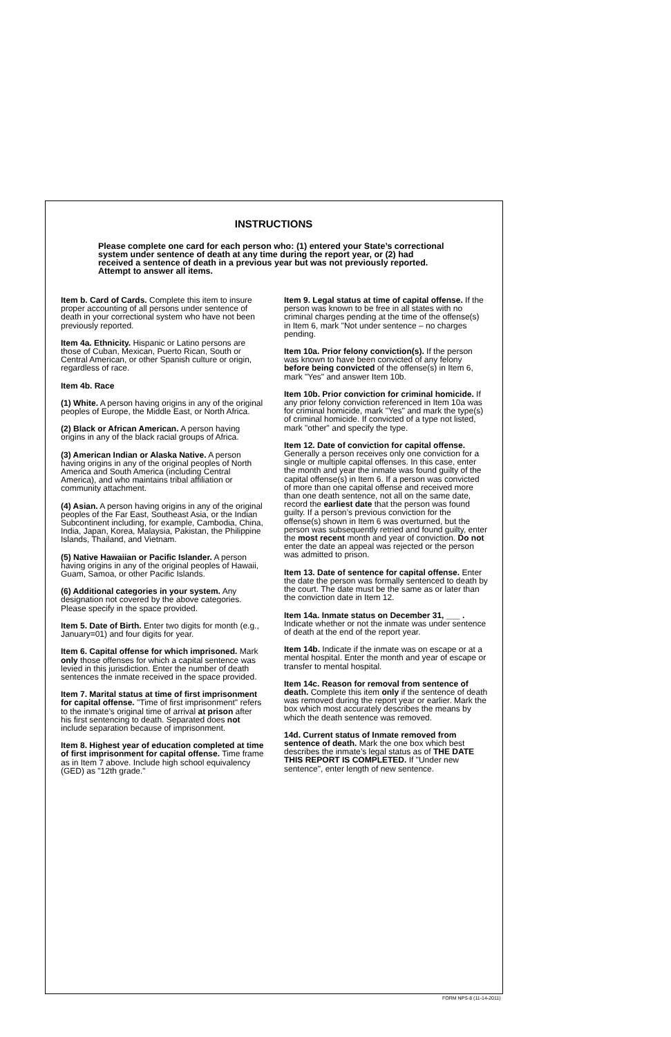INSTRUCTIONS
Please complete one card for each person who: (1) entered your State’s correctional system under sentence of death at any time during the report year, or (2) had received a sentence of death in a previous year but was not previously reported. Attempt to answer all items.
Item b. Card of Cards. Complete this item to insure proper accounting of all persons under sentence of death in your correctional system who have not been previously reported.
Item 4a. Ethnicity. Hispanic or Latino persons are those of Cuban, Mexican, Puerto Rican, South or Central American, or other Spanish culture or origin, regardless of race.
Item 4b. Race
(1) White. A person having origins in any of the original peoples of Europe, the Middle East, or North Africa.
(2) Black or African American. A person having origins in any of the black racial groups of Africa.
(3) American Indian or Alaska Native. A person having origins in any of the original peoples of North America and South America (including Central America), and who maintains tribal affiliation or community attachment.
(4) Asian. A person having origins in any of the original peoples of the Far East, Southeast Asia, or the Indian Subcontinent including, for example, Cambodia, China, India, Japan, Korea, Malaysia, Pakistan, the Philippine Islands, Thailand, and Vietnam.
(5) Native Hawaiian or Pacific Islander. A person having origins in any of the original peoples of Hawaii, Guam, Samoa, or other Pacific Islands.
(6) Additional categories in your system. Any designation not covered by the above categories. Please specify in the space provided.
Item 5. Date of Birth. Enter two digits for month (e.g., January=01) and four digits for year.
Item 6. Capital offense for which imprisoned. Mark only those offenses for which a capital sentence was levied in this jurisdiction. Enter the number of death sentences the inmate received in the space provided.
Item 7. Marital status at time of first imprisonment for capital offense. "Time of first imprisonment" refers to the inmate’s original time of arrival at prison after his first sentencing to death. Separated does not include separation because of imprisonment.
Item 8. Highest year of education completed at time of first imprisonment for capital offense. Time frame as in Item 7 above. Include high school equivalency (GED) as "12th grade."
Item 9. Legal status at time of capital offense. If the person was known to be free in all states with no criminal charges pending at the time of the offense(s) in Item 6, mark "Not under sentence – no charges pending.
Item 10a. Prior felony conviction(s). If the person was known to have been convicted of any felony before being convicted of the offense(s) in Item 6, mark "Yes" and answer Item 10b.
Item 10b. Prior conviction for criminal homicide. If any prior felony conviction referenced in Item 10a was for criminal homicide, mark "Yes" and mark the type(s) of criminal homicide. If convicted of a type not listed, mark "other" and specify the type.
Item 12. Date of conviction for capital offense. Generally a person receives only one conviction for a single or multiple capital offenses. In this case, enter the month and year the inmate was found guilty of the capital offense(s) in Item 6. If a person was convicted of more than one capital offense and received more than one death sentence, not all on the same date, record the earliest date that the person was found guilty. If a person’s previous conviction for the offense(s) shown in Item 6 was overturned, but the person was subsequently retried and found guilty, enter the most recent month and year of conviction. Do not enter the date an appeal was rejected or the person was admitted to prison.
Item 13. Date of sentence for capital offense. Enter the date the person was formally sentenced to death by the court. The date must be the same as or later than the conviction date in Item 12.
Item 14a. Inmate status on December 31, ___ . Indicate whether or not the inmate was under sentence of death at the end of the report year.
Item 14b. Indicate if the inmate was on escape or at a mental hospital. Enter the month and year of escape or transfer to mental hospital.
Item 14c. Reason for removal from sentence of death. Complete this item only if the sentence of death was removed during the report year or earlier. Mark the box which most accurately describes the means by which the death sentence was removed.
14d. Current status of Inmate removed from sentence of death. Mark the one box which best describes the inmate’s legal status as of THE DATE THIS REPORT IS COMPLETED. If "Under new sentence", enter length of new sentence.
FORM NPS-8 (11-14-2011)